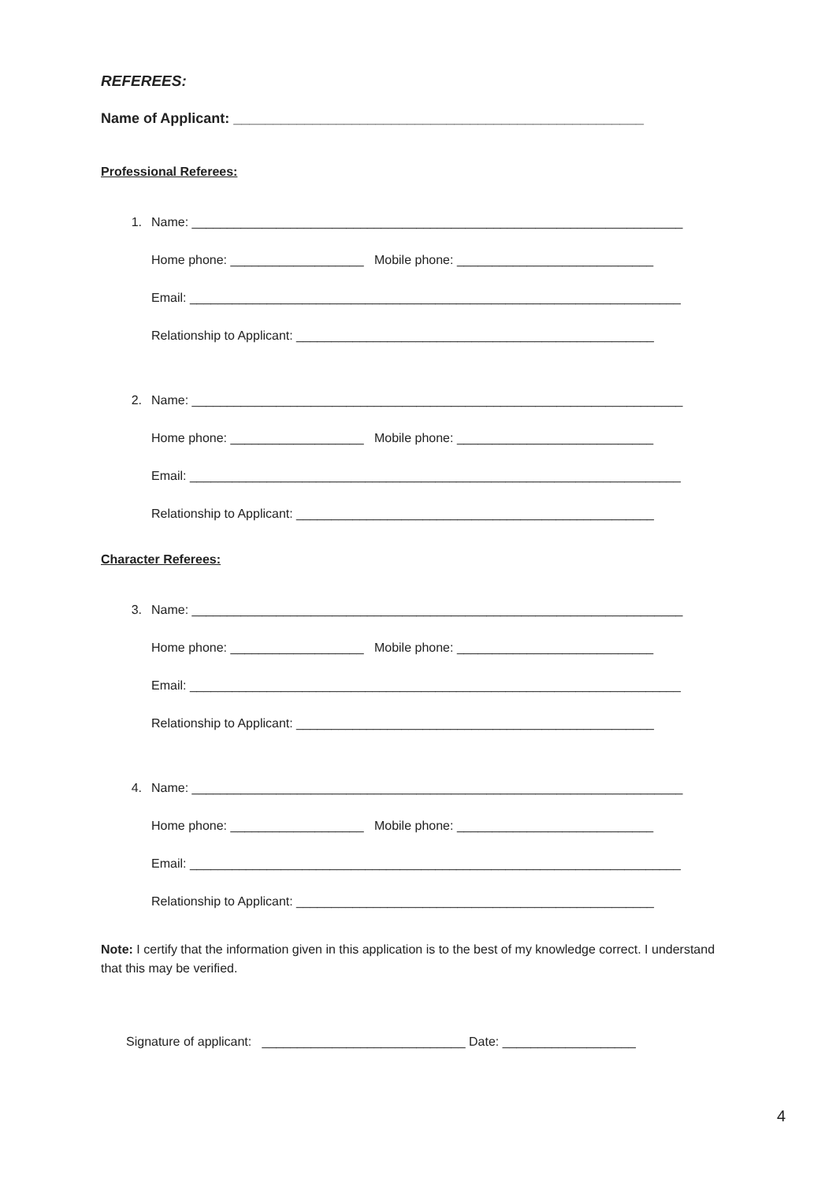REFEREES:
Name of Applicant: ____________________________________________________
Professional Referees:
1. Name: ______________________________________________________________________
Home phone: ___________________ Mobile phone: ____________________________
Email: ______________________________________________________________________
Relationship to Applicant: ___________________________________________________
2. Name: ______________________________________________________________________
Home phone: ___________________ Mobile phone: ____________________________
Email: ______________________________________________________________________
Relationship to Applicant: ___________________________________________________
Character Referees:
3. Name: ______________________________________________________________________
Home phone: ___________________ Mobile phone: ____________________________
Email: ______________________________________________________________________
Relationship to Applicant: ___________________________________________________
4. Name: ______________________________________________________________________
Home phone: ___________________ Mobile phone: ____________________________
Email: ______________________________________________________________________
Relationship to Applicant: ___________________________________________________
Note: I certify that the information given in this application is to the best of my knowledge correct. I understand that this may be verified.
Signature of applicant: _____________________________ Date: ___________________
4